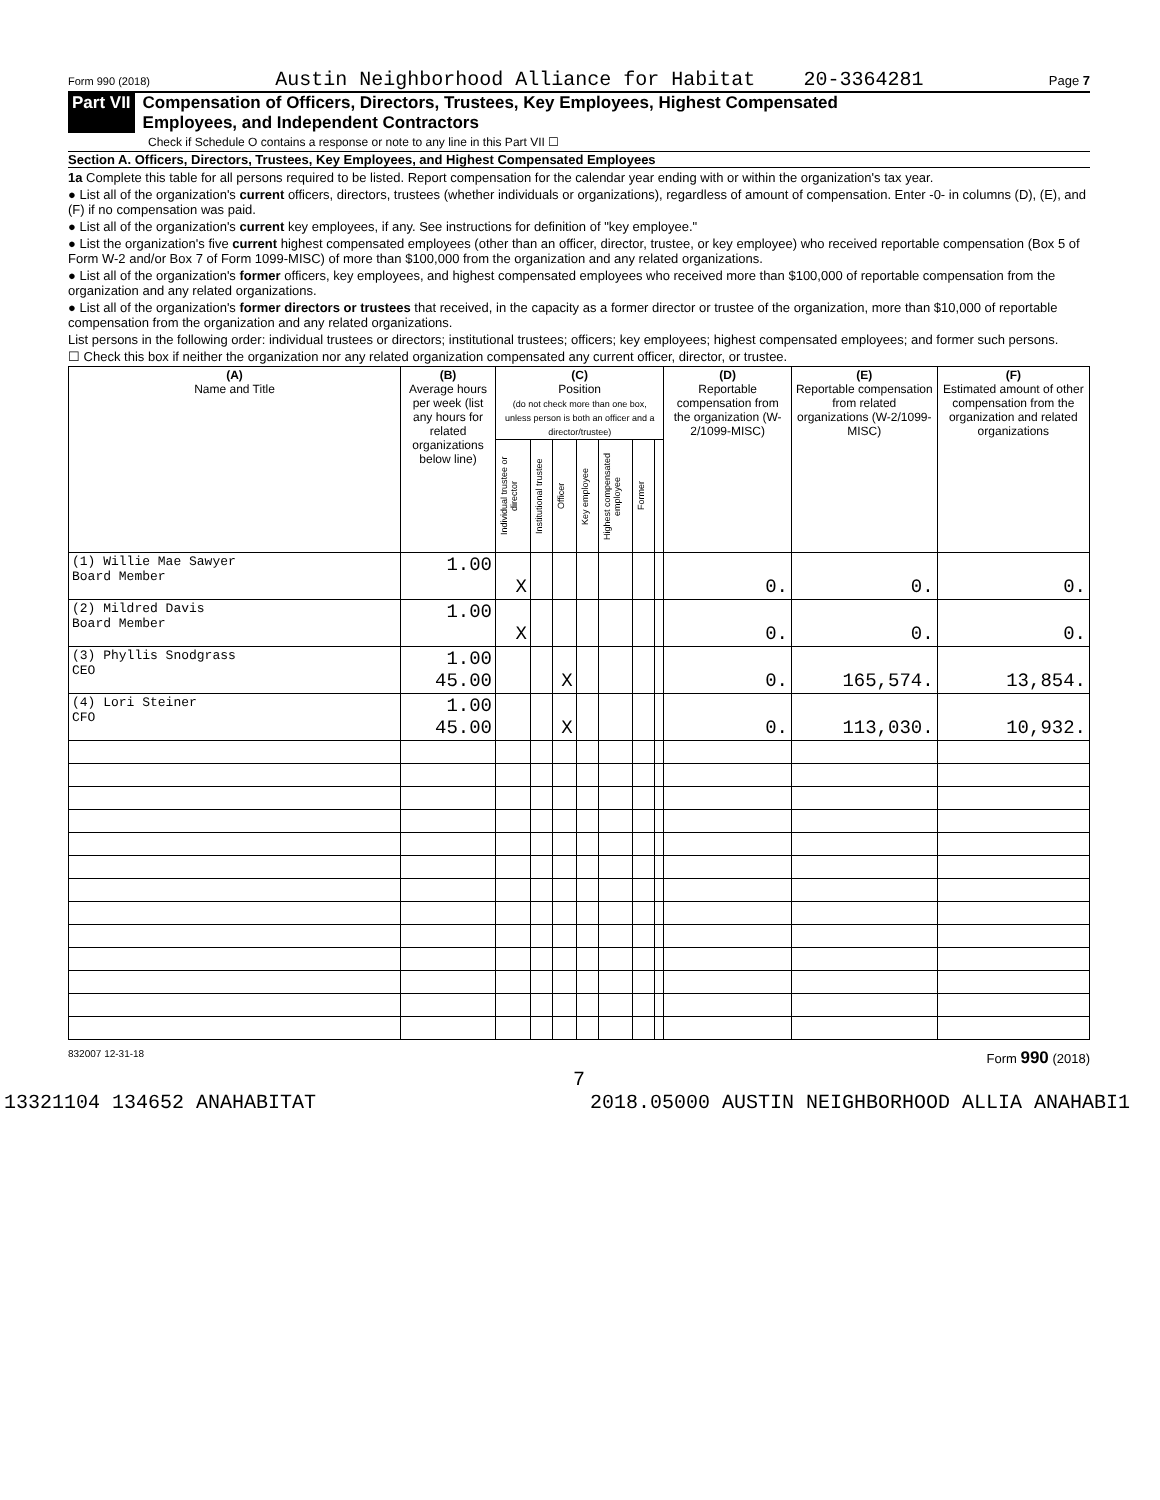Form 990 (2018) Austin Neighborhood Alliance for Habitat 20-3364281 Page 7
Part VII Compensation of Officers, Directors, Trustees, Key Employees, Highest Compensated
Employees, and Independent Contractors
Check if Schedule O contains a response or note to any line in this Part VII ☐
Section A. Officers, Directors, Trustees, Key Employees, and Highest Compensated Employees
1a Complete this table for all persons required to be listed. Report compensation for the calendar year ending with or within the organization's tax year.
● List all of the organization's current officers, directors, trustees (whether individuals or organizations), regardless of amount of compensation. Enter -0- in columns (D), (E), and (F) if no compensation was paid.
● List all of the organization's current key employees, if any. See instructions for definition of "key employee."
● List the organization's five current highest compensated employees (other than an officer, director, trustee, or key employee) who received reportable compensation (Box 5 of Form W-2 and/or Box 7 of Form 1099-MISC) of more than $100,000 from the organization and any related organizations.
● List all of the organization's former officers, key employees, and highest compensated employees who received more than $100,000 of reportable compensation from the organization and any related organizations.
● List all of the organization's former directors or trustees that received, in the capacity as a former director or trustee of the organization, more than $10,000 of reportable compensation from the organization and any related organizations.
List persons in the following order: individual trustees or directors; institutional trustees; officers; key employees; highest compensated employees; and former such persons.
☐ Check this box if neither the organization nor any related organization compensated any current officer, director, or trustee.
| (A) Name and Title | (B) Average hours per week (list any hours for related organizations below line) | (C) Position (do not check more than one box, unless person is both an officer and a director/trustee) | | | | | | | (D) Reportable compensation from the organization (W-2/1099-MISC) | (E) Reportable compensation from related organizations (W-2/1099-MISC) | (F) Estimated amount of other compensation from the organization and related organizations |
| --- | --- | --- | --- | --- | --- | --- | --- | --- | --- | --- | --- |
| | | Individual trustee or director | Institutional trustee | Officer | Key employee | Highest compensated employee | Former | | | | |
| (1) Willie Mae Sawyer Board Member | 1.00 | X | | | | | | | 0. | 0. | 0. |
| (2) Mildred Davis Board Member | 1.00 | X | | | | | | | 0. | 0. | 0. |
| (3) Phyllis Snodgrass CEO | 1.00 45.00 | | | X | | | | | 0. | 165,574. | 13,854. |
| (4) Lori Steiner CFO | 1.00 45.00 | | | X | | | | | 0. | 113,030. | 10,932. |
832007 12-31-18 Form 990 (2018)
7
13321104 134652 ANAHABITAT 2018.05000 AUSTIN NEIGHBORHOOD ALLIA ANAHABI1